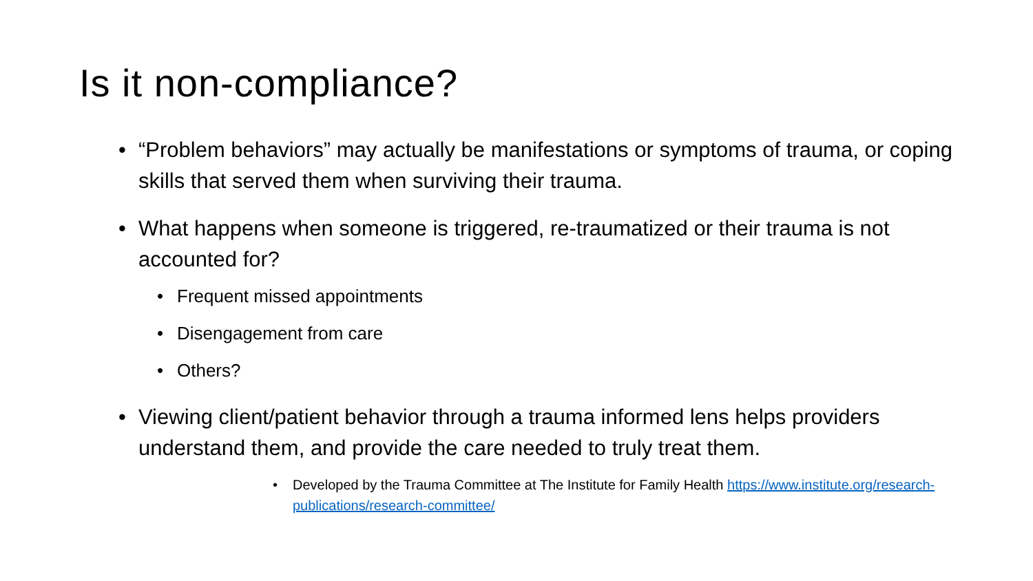Is it non-compliance?
• “Problem behaviors” may actually be manifestations or symptoms of trauma, or coping skills that served them when surviving their trauma.
• What happens when someone is triggered, re-traumatized or their trauma is not accounted for?
• Frequent missed appointments
• Disengagement from care
• Others?
• Viewing client/patient behavior through a trauma informed lens helps providers understand them, and provide the care needed to truly treat them.
• Developed by the Trauma Committee at The Institute for Family Health https://www.institute.org/research-publications/research-committee/